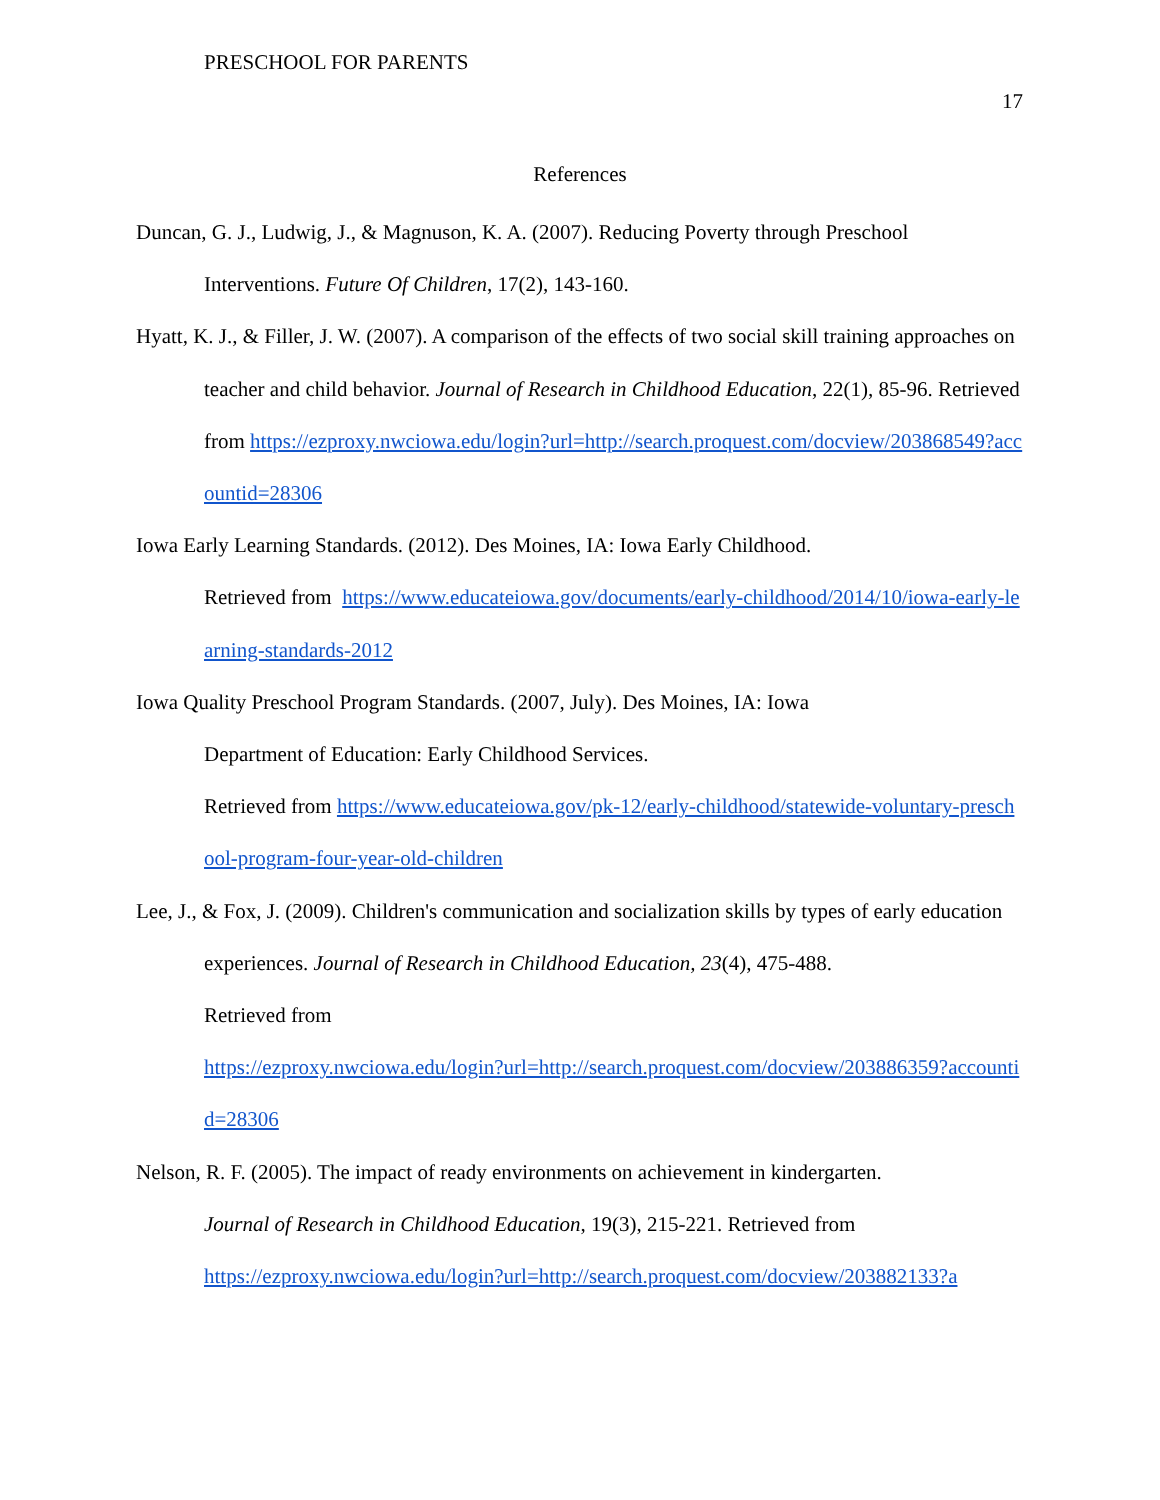PRESCHOOL FOR PARENTS
17
References
Duncan, G. J., Ludwig, J., & Magnuson, K. A. (2007). Reducing Poverty through Preschool Interventions. Future Of Children, 17(2), 143-160.
Hyatt, K. J., & Filler, J. W. (2007). A comparison of the effects of two social skill training approaches on teacher and child behavior. Journal of Research in Childhood Education, 22(1), 85-96. Retrieved from https://ezproxy.nwciowa.edu/login?url=http://search.proquest.com/docview/203868549?accountid=28306
Iowa Early Learning Standards. (2012). Des Moines, IA: Iowa Early Childhood.
Retrieved from https://www.educateiowa.gov/documents/early-childhood/2014/10/iowa-early-learning-standards-2012
Iowa Quality Preschool Program Standards. (2007, July). Des Moines, IA: Iowa
Department of Education: Early Childhood Services.
Retrieved from https://www.educateiowa.gov/pk-12/early-childhood/statewide-voluntary-preschool-program-four-year-old-children
Lee, J., & Fox, J. (2009). Children's communication and socialization skills by types of early education experiences. Journal of Research in Childhood Education, 23(4), 475-488.
Retrieved from
https://ezproxy.nwciowa.edu/login?url=http://search.proquest.com/docview/203886359?accountid=28306
Nelson, R. F. (2005). The impact of ready environments on achievement in kindergarten.
Journal of Research in Childhood Education, 19(3), 215-221. Retrieved from
https://ezproxy.nwciowa.edu/login?url=http://search.proquest.com/docview/203882133?a